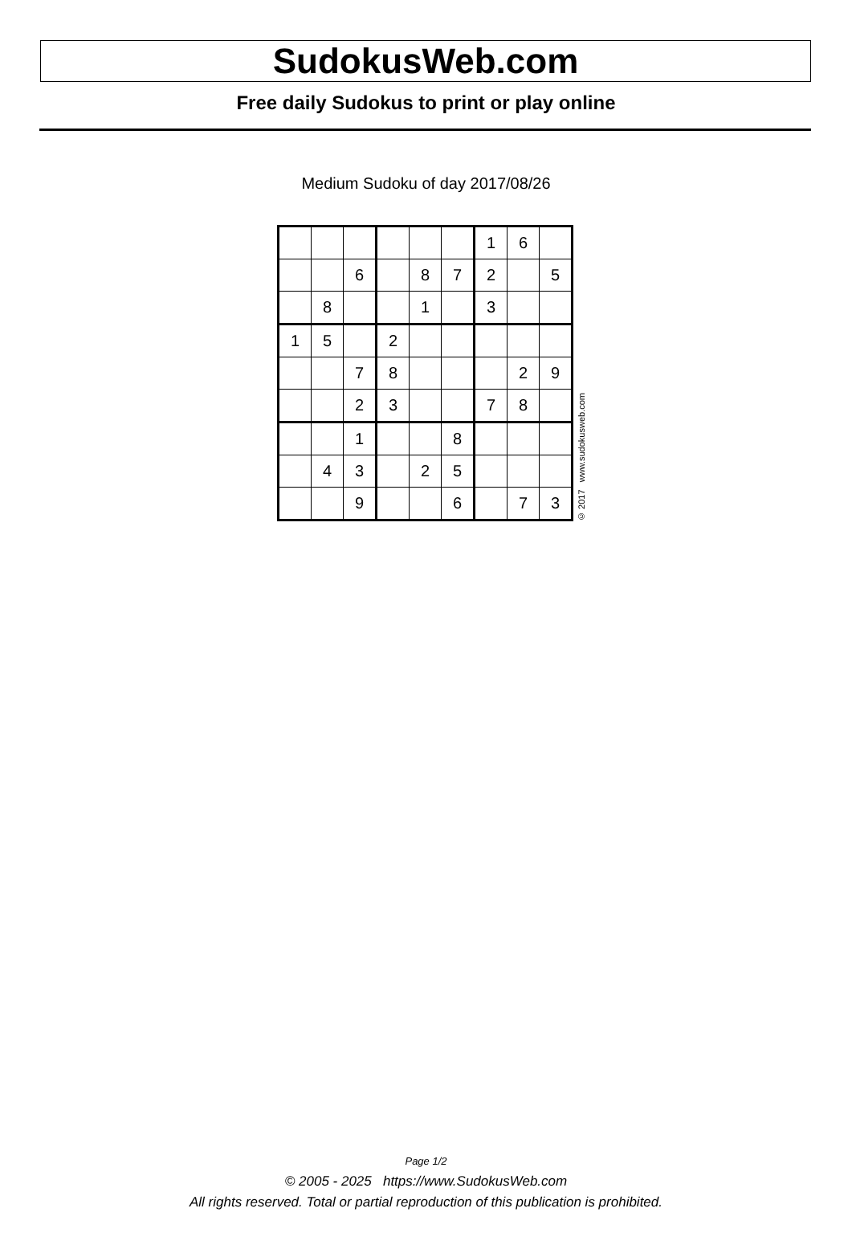SudokusWeb.com
Free daily Sudokus to print or play online
Medium Sudoku of day 2017/08/26
| | | | | | | 1 | 6 | |
| | | 6 | | 8 | 7 | 2 | | 5 |
| | 8 | | | 1 | | 3 | | |
| 1 | 5 | | 2 | | | | | |
| | | 7 | 8 | | | | 2 | 9 |
| | | 2 | 3 | | | 7 | 8 | |
| | | 1 | | | 8 | | | |
| | 4 | 3 | | 2 | 5 | | | |
| | | 9 | | | 6 | | 7 | 3 |
© 2017 www.sudokusweb.com
Page 1/2
© 2005 - 2025 https://www.SudokusWeb.com
All rights reserved. Total or partial reproduction of this publication is prohibited.